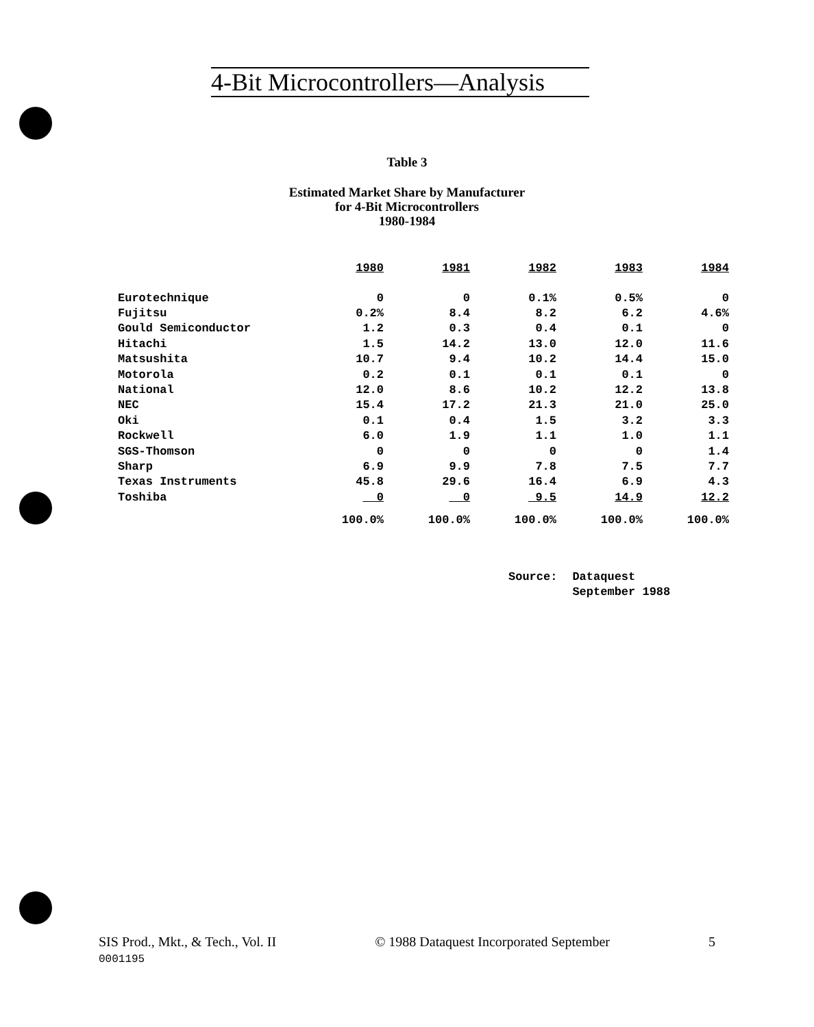4-Bit Microcontrollers—Analysis
Table 3
Estimated Market Share by Manufacturer
for 4-Bit Microcontrollers
1980-1984
| | 1980 | 1981 | 1982 | 1983 | 1984 |
| --- | --- | --- | --- | --- | --- |
| Eurotechnique | 0 | 0 | 0.1% | 0.5% | 0 |
| Fujitsu | 0.2% | 8.4 | 8.2 | 6.2 | 4.6% |
| Gould Semiconductor | 1.2 | 0.3 | 0.4 | 0.1 | 0 |
| Hitachi | 1.5 | 14.2 | 13.0 | 12.0 | 11.6 |
| Matsushita | 10.7 | 9.4 | 10.2 | 14.4 | 15.0 |
| Motorola | 0.2 | 0.1 | 0.1 | 0.1 | 0 |
| National | 12.0 | 8.6 | 10.2 | 12.2 | 13.8 |
| NEC | 15.4 | 17.2 | 21.3 | 21.0 | 25.0 |
| Oki | 0.1 | 0.4 | 1.5 | 3.2 | 3.3 |
| Rockwell | 6.0 | 1.9 | 1.1 | 1.0 | 1.1 |
| SGS-Thomson | 0 | 0 | 0 | 0 | 1.4 |
| Sharp | 6.9 | 9.9 | 7.8 | 7.5 | 7.7 |
| Texas Instruments | 45.8 | 29.6 | 16.4 | 6.9 | 4.3 |
| Toshiba | 0 | 0 | 9.5 | 14.9 | 12.2 |
| | 100.0% | 100.0% | 100.0% | 100.0% | 100.0% |
Source: Dataquest
September 1988
SIS Prod., Mkt., & Tech., Vol. II
0001195
© 1988 Dataquest Incorporated September
5